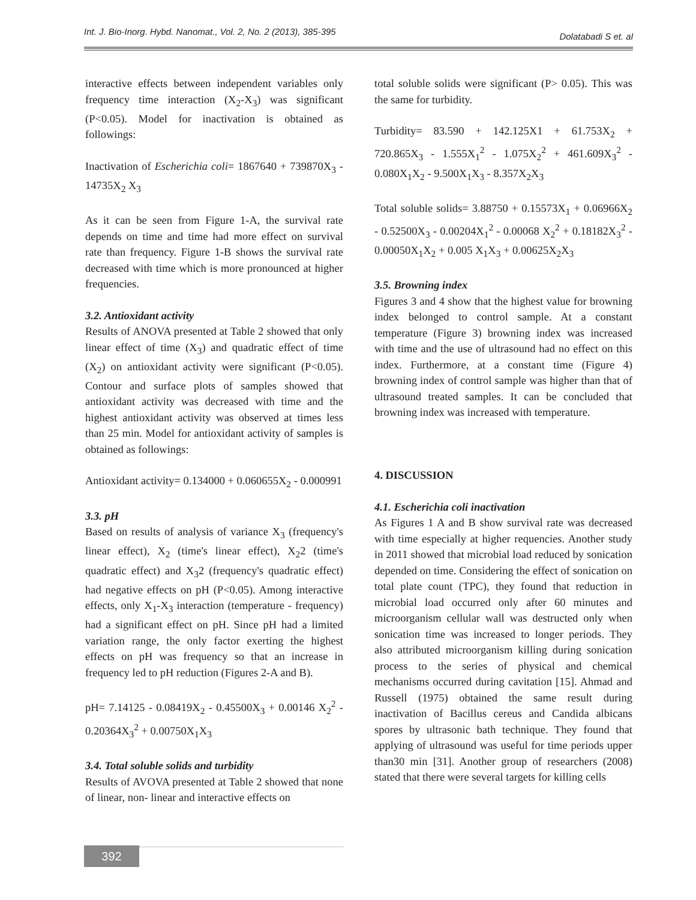Int. J. Bio-Inorg. Hybd. Nanomat., Vol. 2, No. 2 (2013), 385-395 Dolatabadi S et. al
interactive effects between independent variables only frequency time interaction (X<sub>2</sub>-X<sub>3</sub>) was significant (P<0.05). Model for inactivation is obtained as followings:
Inactivation of Escherichia coli= 1867640 + 739870X<sub>3</sub> - 14735X<sub>2</sub> X<sub>3</sub>
As it can be seen from Figure 1-A, the survival rate depends on time and time had more effect on survival rate than frequency. Figure 1-B shows the survival rate decreased with time which is more pronounced at higher frequencies.
3.2. Antioxidant activity
Results of ANOVA presented at Table 2 showed that only linear effect of time (X<sub>3</sub>) and quadratic effect of time (X<sub>2</sub>) on antioxidant activity were significant (P<0.05). Contour and surface plots of samples showed that antioxidant activity was decreased with time and the highest antioxidant activity was observed at times less than 25 min. Model for antioxidant activity of samples is obtained as followings:
Antioxidant activity= 0.134000 + 0.060655X<sub>2</sub> - 0.000991
3.3. pH
Based on results of analysis of variance X<sub>3</sub> (frequency's linear effect), X<sub>2</sub> (time's linear effect), X<sub>2</sub>2 (time's quadratic effect) and X<sub>3</sub>2 (frequency's quadratic effect) had negative effects on pH (P<0.05). Among interactive effects, only X<sub>1</sub>-X<sub>3</sub> interaction (temperature - frequency) had a significant effect on pH. Since pH had a limited variation range, the only factor exerting the highest effects on pH was frequency so that an increase in frequency led to pH reduction (Figures 2-A and B).
pH= 7.14125 - 0.08419X<sub>2</sub> - 0.45500X<sub>3</sub> + 0.00146 X<sub>2</sub><sup>2</sup> - 0.20364X<sub>3</sub><sup>2</sup> + 0.00750X<sub>1</sub>X<sub>3</sub>
3.4. Total soluble solids and turbidity
Results of AVOVA presented at Table 2 showed that none of linear, non- linear and interactive effects on
total soluble solids were significant (P> 0.05). This was the same for turbidity.
Turbidity= 83.590 + 142.125X1 + 61.753X<sub>2</sub> + 720.865X<sub>3</sub> - 1.555X<sub>1</sub><sup>2</sup> - 1.075X<sub>2</sub><sup>2</sup> + 461.609X<sub>3</sub><sup>2</sup> - 0.080X<sub>1</sub>X<sub>2</sub> - 9.500X<sub>1</sub>X<sub>3</sub> - 8.357X<sub>2</sub>X<sub>3</sub>
Total soluble solids= 3.88750 + 0.15573X<sub>1</sub> + 0.06966X<sub>2</sub> - 0.52500X<sub>3</sub> - 0.00204X<sub>1</sub><sup>2</sup> - 0.00068 X<sub>2</sub><sup>2</sup> + 0.18182X<sub>3</sub><sup>2</sup> - 0.00050X<sub>1</sub>X<sub>2</sub> + 0.005 X<sub>1</sub>X<sub>3</sub> + 0.00625X<sub>2</sub>X<sub>3</sub>
3.5. Browning index
Figures 3 and 4 show that the highest value for browning index belonged to control sample. At a constant temperature (Figure 3) browning index was increased with time and the use of ultrasound had no effect on this index. Furthermore, at a constant time (Figure 4) browning index of control sample was higher than that of ultrasound treated samples. It can be concluded that browning index was increased with temperature.
4. DISCUSSION
4.1. Escherichia coli inactivation
As Figures 1 A and B show survival rate was decreased with time especially at higher requencies. Another study in 2011 showed that microbial load reduced by sonication depended on time. Considering the effect of sonication on total plate count (TPC), they found that reduction in microbial load occurred only after 60 minutes and microorganism cellular wall was destructed only when sonication time was increased to longer periods. They also attributed microorganism killing during sonication process to the series of physical and chemical mechanisms occurred during cavitation [15]. Ahmad and Russell (1975) obtained the same result during inactivation of Bacillus cereus and Candida albicans spores by ultrasonic bath technique. They found that applying of ultrasound was useful for time periods upper than30 min [31]. Another group of researchers (2008) stated that there were several targets for killing cells
392